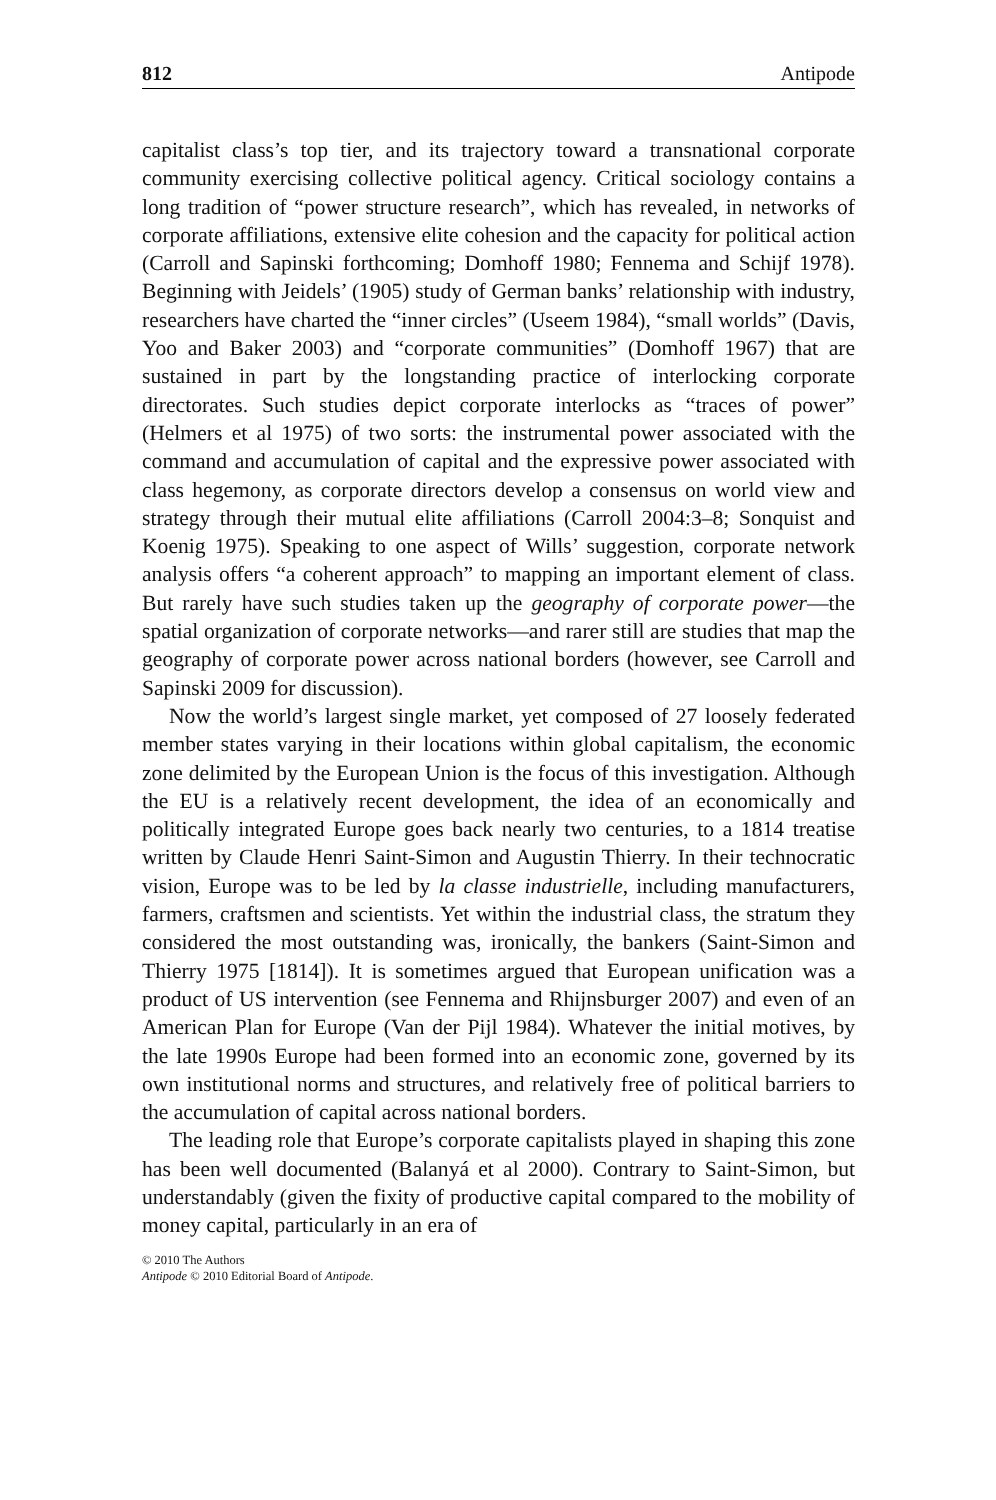812 Antipode
capitalist class’s top tier, and its trajectory toward a transnational corporate community exercising collective political agency. Critical sociology contains a long tradition of “power structure research”, which has revealed, in networks of corporate affiliations, extensive elite cohesion and the capacity for political action (Carroll and Sapinski forthcoming; Domhoff 1980; Fennema and Schijf 1978). Beginning with Jeidels’ (1905) study of German banks’ relationship with industry, researchers have charted the “inner circles” (Useem 1984), “small worlds” (Davis, Yoo and Baker 2003) and “corporate communities” (Domhoff 1967) that are sustained in part by the longstanding practice of interlocking corporate directorates. Such studies depict corporate interlocks as “traces of power” (Helmers et al 1975) of two sorts: the instrumental power associated with the command and accumulation of capital and the expressive power associated with class hegemony, as corporate directors develop a consensus on world view and strategy through their mutual elite affiliations (Carroll 2004:3–8; Sonquist and Koenig 1975). Speaking to one aspect of Wills’ suggestion, corporate network analysis offers “a coherent approach” to mapping an important element of class. But rarely have such studies taken up the geography of corporate power—the spatial organization of corporate networks—and rarer still are studies that map the geography of corporate power across national borders (however, see Carroll and Sapinski 2009 for discussion).
Now the world’s largest single market, yet composed of 27 loosely federated member states varying in their locations within global capitalism, the economic zone delimited by the European Union is the focus of this investigation. Although the EU is a relatively recent development, the idea of an economically and politically integrated Europe goes back nearly two centuries, to a 1814 treatise written by Claude Henri Saint-Simon and Augustin Thierry. In their technocratic vision, Europe was to be led by la classe industrielle, including manufacturers, farmers, craftsmen and scientists. Yet within the industrial class, the stratum they considered the most outstanding was, ironically, the bankers (Saint-Simon and Thierry 1975 [1814]). It is sometimes argued that European unification was a product of US intervention (see Fennema and Rhijnsburger 2007) and even of an American Plan for Europe (Van der Pijl 1984). Whatever the initial motives, by the late 1990s Europe had been formed into an economic zone, governed by its own institutional norms and structures, and relatively free of political barriers to the accumulation of capital across national borders.
The leading role that Europe’s corporate capitalists played in shaping this zone has been well documented (Balanyá et al 2000). Contrary to Saint-Simon, but understandably (given the fixity of productive capital compared to the mobility of money capital, particularly in an era of
© 2010 The Authors
Antipode © 2010 Editorial Board of Antipode.